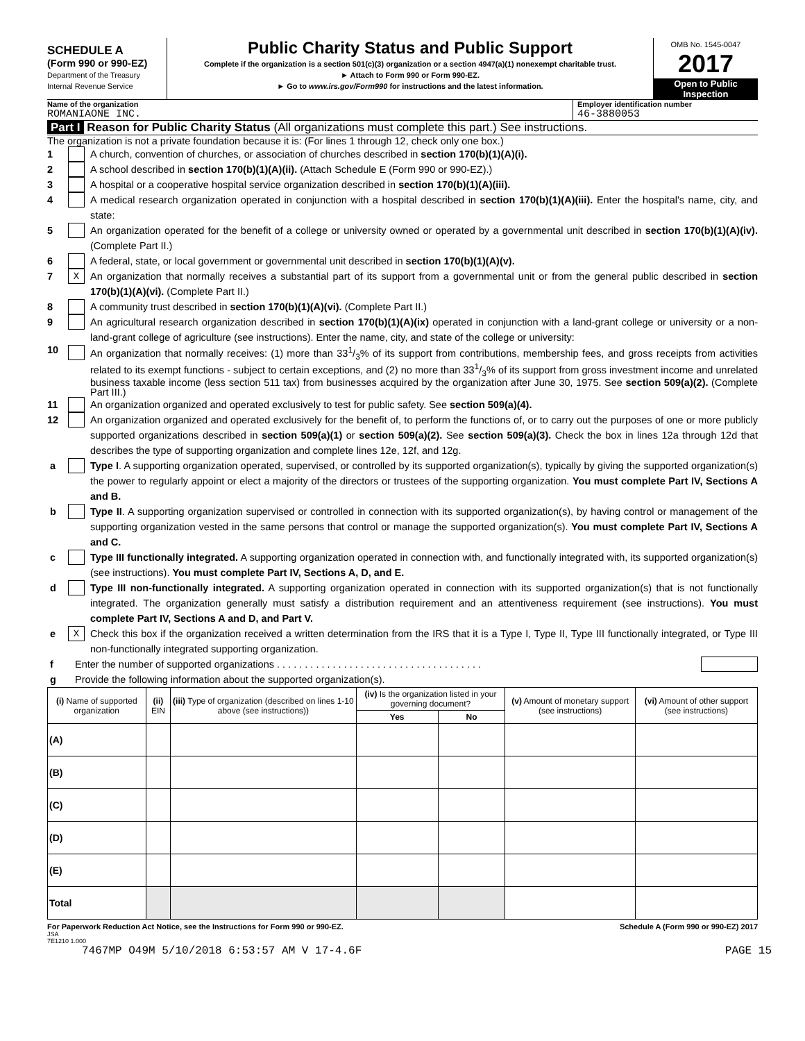SCHEDULE A
(Form 990 or 990-EZ)
Department of the Treasury
Internal Revenue Service
Public Charity Status and Public Support
Complete if the organization is a section 501(c)(3) organization or a section 4947(a)(1) nonexempt charitable trust.
► Attach to Form 990 or Form 990-EZ.
► Go to www.irs.gov/Form990 for instructions and the latest information.
OMB No. 1545-0047
2017
Open to Public
Inspection
Name of the organization
ROMANIAONE INC.
Employer identification number
46-3880053
Part I Reason for Public Charity Status (All organizations must complete this part.) See instructions.
The organization is not a private foundation because it is: (For lines 1 through 12, check only one box.)
1 A church, convention of churches, or association of churches described in section 170(b)(1)(A)(i).
2 A school described in section 170(b)(1)(A)(ii). (Attach Schedule E (Form 990 or 990-EZ).)
3 A hospital or a cooperative hospital service organization described in section 170(b)(1)(A)(iii).
4 A medical research organization operated in conjunction with a hospital described in section 170(b)(1)(A)(iii). Enter the hospital's name, city, and state:
5 An organization operated for the benefit of a college or university owned or operated by a governmental unit described in section 170(b)(1)(A)(iv). (Complete Part II.)
6 A federal, state, or local government or governmental unit described in section 170(b)(1)(A)(v).
7 X An organization that normally receives a substantial part of its support from a governmental unit or from the general public described in section 170(b)(1)(A)(vi). (Complete Part II.)
8 A community trust described in section 170(b)(1)(A)(vi). (Complete Part II.)
9 An agricultural research organization described in section 170(b)(1)(A)(ix) operated in conjunction with a land-grant college or university or a non-land-grant college of agriculture (see instructions). Enter the name, city, and state of the college or university:
10 An organization that normally receives: (1) more than 331/3% of its support from contributions, membership fees, and gross receipts from activities related to its exempt functions - subject to certain exceptions, and (2) no more than 331/3% of its support from gross investment income and unrelated business taxable income (less section 511 tax) from businesses acquired by the organization after June 30, 1975. See section 509(a)(2). (Complete Part III.)
11 An organization organized and operated exclusively to test for public safety. See section 509(a)(4).
12 An organization organized and operated exclusively for the benefit of, to perform the functions of, or to carry out the purposes of one or more publicly supported organizations described in section 509(a)(1) or section 509(a)(2). See section 509(a)(3). Check the box in lines 12a through 12d that describes the type of supporting organization and complete lines 12e, 12f, and 12g.
a Type I. A supporting organization operated, supervised, or controlled by its supported organization(s), typically by giving the supported organization(s) the power to regularly appoint or elect a majority of the directors or trustees of the supporting organization. You must complete Part IV, Sections A and B.
b Type II. A supporting organization supervised or controlled in connection with its supported organization(s), by having control or management of the supporting organization vested in the same persons that control or manage the supported organization(s). You must complete Part IV, Sections A and C.
c Type III functionally integrated. A supporting organization operated in connection with, and functionally integrated with, its supported organization(s) (see instructions). You must complete Part IV, Sections A, D, and E.
d Type III non-functionally integrated. A supporting organization operated in connection with its supported organization(s) that is not functionally integrated. The organization generally must satisfy a distribution requirement and an attentiveness requirement (see instructions). You must complete Part IV, Sections A and D, and Part V.
e X Check this box if the organization received a written determination from the IRS that it is a Type I, Type II, Type III functionally integrated, or Type III non-functionally integrated supporting organization.
f Enter the number of supported organizations . . . . . . . . . . . . . . . . . . . . . . . . . . . . . . . . . . . . .
g Provide the following information about the supported organization(s).
| (i) Name of supported organization | (ii) EIN | (iii) Type of organization (described on lines 1-10 above (see instructions)) | (iv) Is the organization listed in your governing document? | | (v) Amount of monetary support (see instructions) | (vi) Amount of other support (see instructions) |
| --- | --- | --- | --- | --- | --- | --- |
| | | | Yes | No | | |
| (A) | | | | | | |
| (B) | | | | | | |
| (C) | | | | | | |
| (D) | | | | | | |
| (E) | | | | | | |
| Total | | | | | | |
For Paperwork Reduction Act Notice, see the Instructions for Form 990 or 990-EZ. Schedule A (Form 990 or 990-EZ) 2017
JSA
7E1210 1.000
7467MP O49M 5/10/2018 6:53:57 AM V 17-4.6F PAGE 15